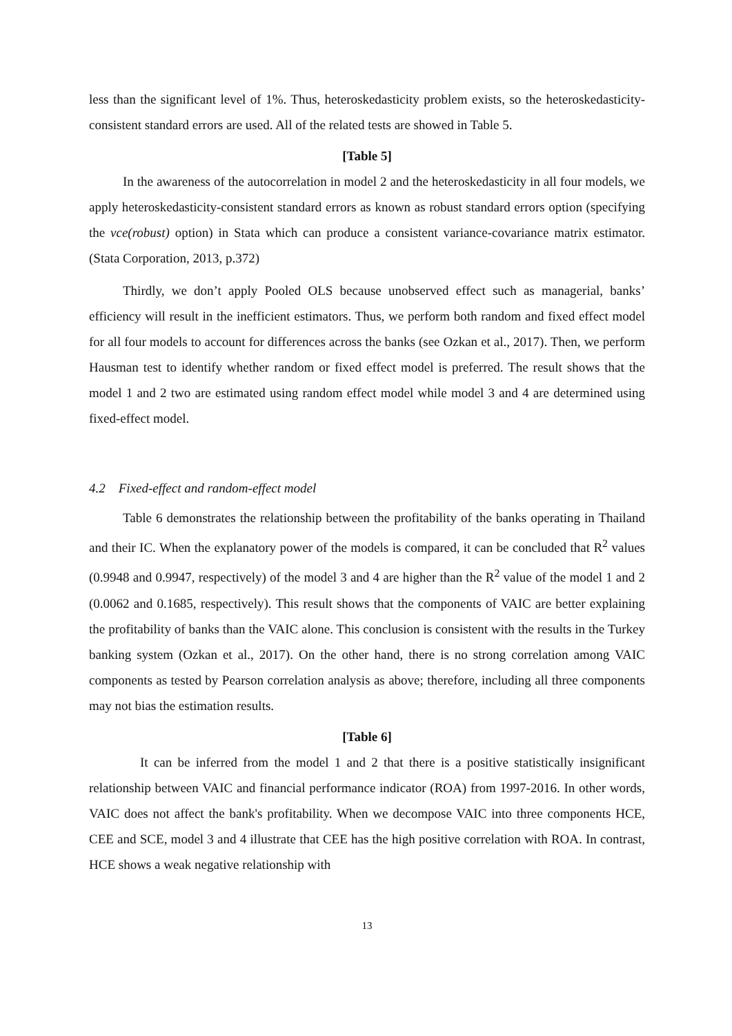less than the significant level of 1%. Thus, heteroskedasticity problem exists, so the heteroskedasticity-consistent standard errors are used. All of the related tests are showed in Table 5.
[Table 5]
In the awareness of the autocorrelation in model 2 and the heteroskedasticity in all four models, we apply heteroskedasticity-consistent standard errors as known as robust standard errors option (specifying the vce(robust) option) in Stata which can produce a consistent variance-covariance matrix estimator. (Stata Corporation, 2013, p.372)
Thirdly, we don’t apply Pooled OLS because unobserved effect such as managerial, banks’ efficiency will result in the inefficient estimators. Thus, we perform both random and fixed effect model for all four models to account for differences across the banks (see Ozkan et al., 2017). Then, we perform Hausman test to identify whether random or fixed effect model is preferred. The result shows that the model 1 and 2 two are estimated using random effect model while model 3 and 4 are determined using fixed-effect model.
4.2 Fixed-effect and random-effect model
Table 6 demonstrates the relationship between the profitability of the banks operating in Thailand and their IC. When the explanatory power of the models is compared, it can be concluded that R<sup>2</sup> values (0.9948 and 0.9947, respectively) of the model 3 and 4 are higher than the R<sup>2</sup> value of the model 1 and 2 (0.0062 and 0.1685, respectively). This result shows that the components of VAIC are better explaining the profitability of banks than the VAIC alone. This conclusion is consistent with the results in the Turkey banking system (Ozkan et al., 2017). On the other hand, there is no strong correlation among VAIC components as tested by Pearson correlation analysis as above; therefore, including all three components may not bias the estimation results.
[Table 6]
It can be inferred from the model 1 and 2 that there is a positive statistically insignificant relationship between VAIC and financial performance indicator (ROA) from 1997-2016. In other words, VAIC does not affect the bank's profitability. When we decompose VAIC into three components HCE, CEE and SCE, model 3 and 4 illustrate that CEE has the high positive correlation with ROA. In contrast, HCE shows a weak negative relationship with
13